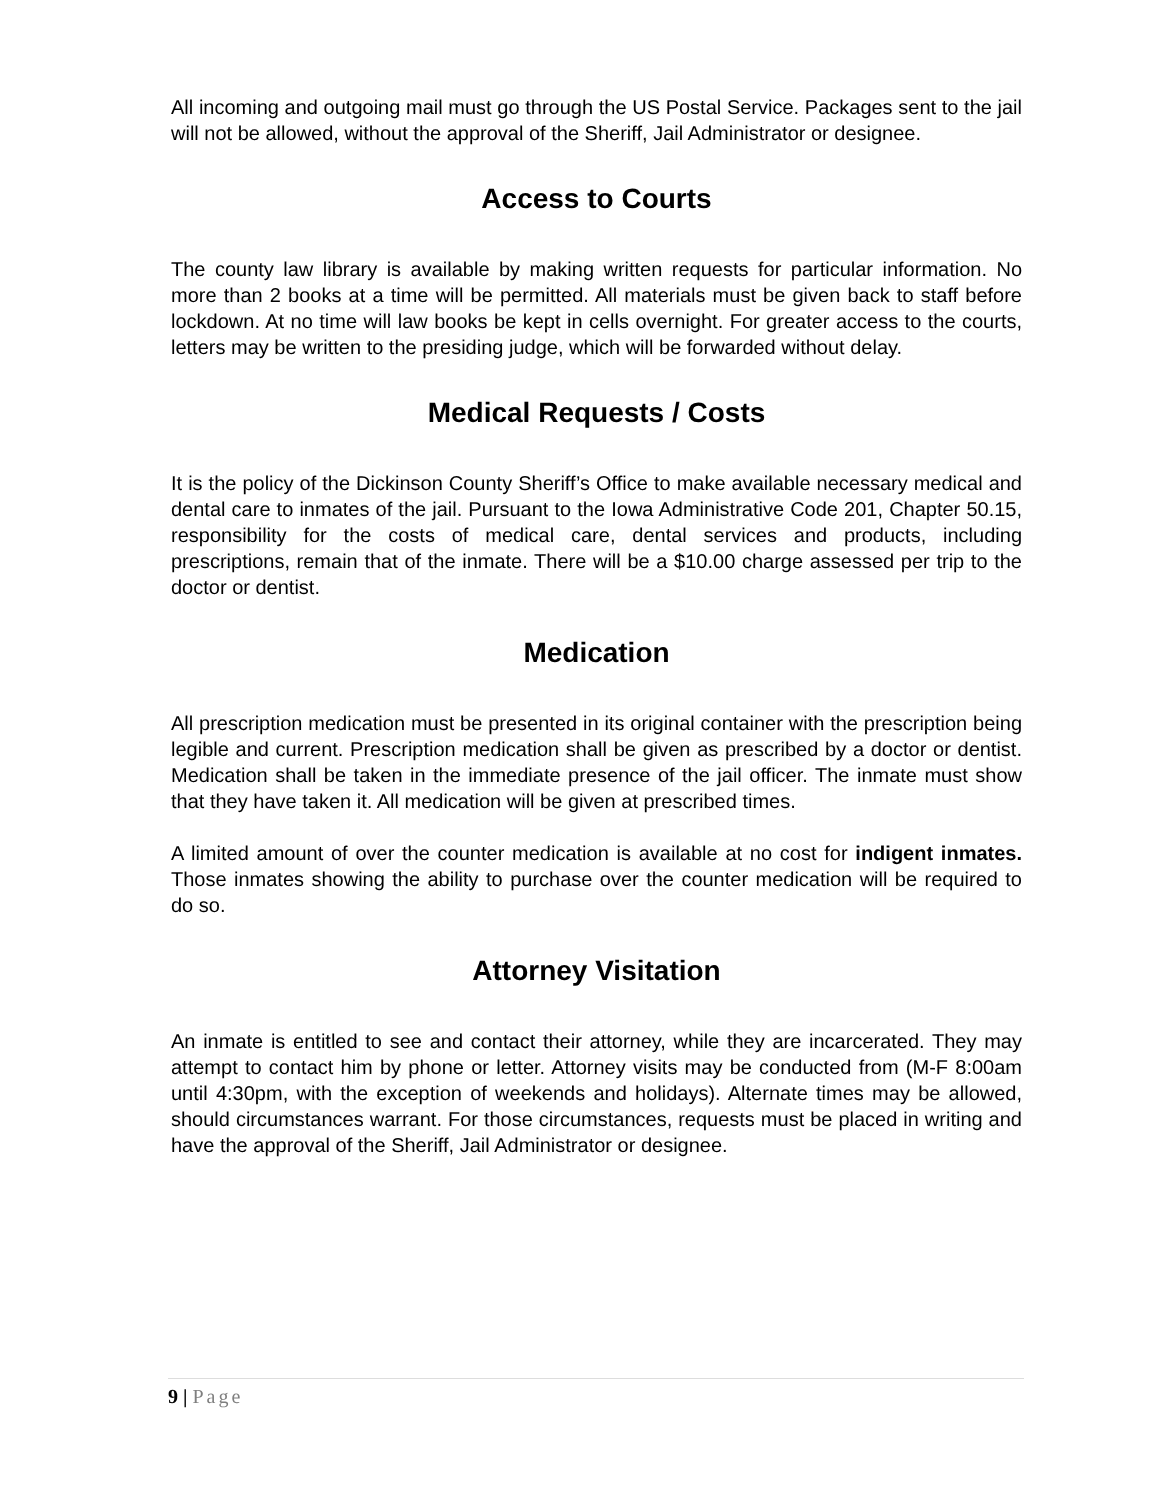All incoming and outgoing mail must go through the US Postal Service. Packages sent to the jail will not be allowed, without the approval of the Sheriff, Jail Administrator or designee.
Access to Courts
The county law library is available by making written requests for particular information. No more than 2 books at a time will be permitted. All materials must be given back to staff before lockdown. At no time will law books be kept in cells overnight. For greater access to the courts, letters may be written to the presiding judge, which will be forwarded without delay.
Medical Requests / Costs
It is the policy of the Dickinson County Sheriff’s Office to make available necessary medical and dental care to inmates of the jail. Pursuant to the Iowa Administrative Code 201, Chapter 50.15, responsibility for the costs of medical care, dental services and products, including prescriptions, remain that of the inmate. There will be a $10.00 charge assessed per trip to the doctor or dentist.
Medication
All prescription medication must be presented in its original container with the prescription being legible and current. Prescription medication shall be given as prescribed by a doctor or dentist. Medication shall be taken in the immediate presence of the jail officer. The inmate must show that they have taken it. All medication will be given at prescribed times.
A limited amount of over the counter medication is available at no cost for indigent inmates. Those inmates showing the ability to purchase over the counter medication will be required to do so.
Attorney Visitation
An inmate is entitled to see and contact their attorney, while they are incarcerated. They may attempt to contact him by phone or letter. Attorney visits may be conducted from (M-F 8:00am until 4:30pm, with the exception of weekends and holidays). Alternate times may be allowed, should circumstances warrant. For those circumstances, requests must be placed in writing and have the approval of the Sheriff, Jail Administrator or designee.
9 | Page